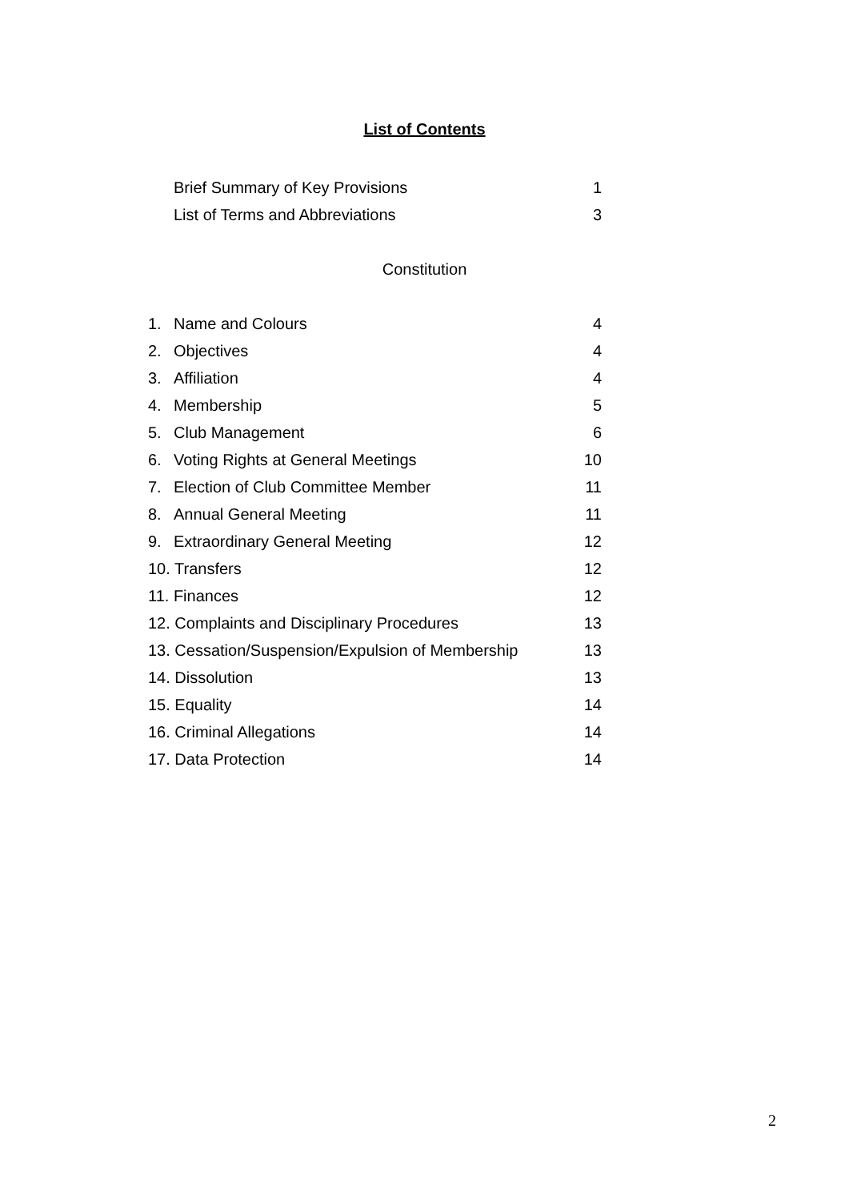List of Contents
Brief Summary of Key Provisions 1
List of Terms and Abbreviations 3
Constitution
1. Name and Colours 4
2. Objectives 4
3. Affiliation 4
4. Membership 5
5. Club Management 6
6. Voting Rights at General Meetings 10
7. Election of Club Committee Member 11
8. Annual General Meeting 11
9. Extraordinary General Meeting 12
10. Transfers 12
11. Finances 12
12. Complaints and Disciplinary Procedures 13
13. Cessation/Suspension/Expulsion of Membership 13
14. Dissolution 13
15. Equality 14
16. Criminal Allegations 14
17. Data Protection 14
2